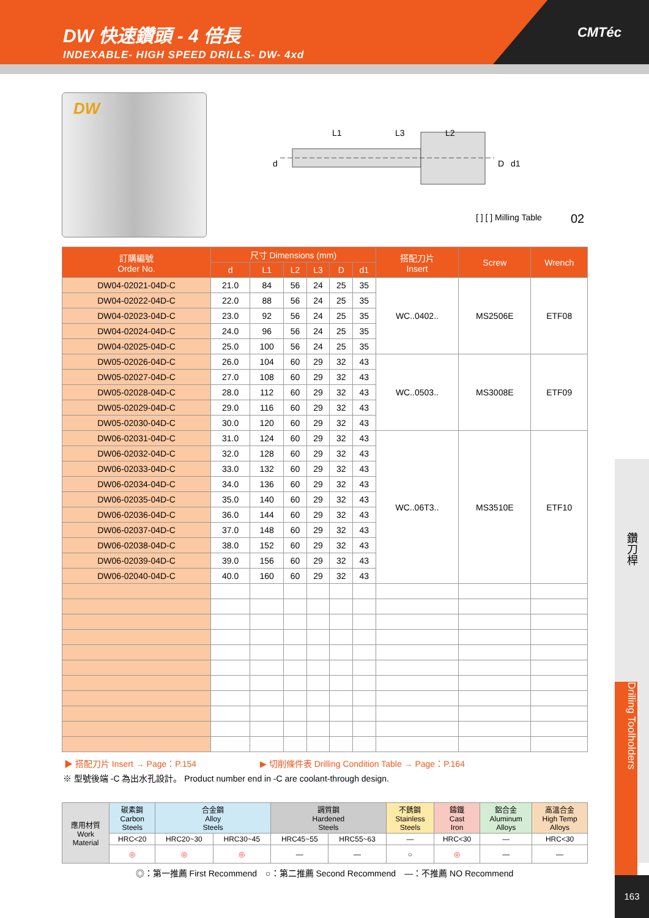DW 快速鑽頭 - 4 倍長
INDEXABLE- HIGH SPEED DRILLS- DW- 4xd
CMTéc
DW
L1 L3 L2
d D d1
[ ] [ ] Milling Table 02
| 訂購編號 Order No. | 尺寸 Dimensions (mm) | | | | | | 搭配刀片 Insert | Screw | Wrench |
| --- | --- | --- | --- | --- | --- | --- | --- | --- | --- |
| | d | L1 | L2 | L3 | D | d1 | | | |
| DW04-02021-04D-C | 21.0 | 84 | 56 | 24 | 25 | 35 | WC..0402.. | MS2506E | ETF08 |
| DW04-02022-04D-C | 22.0 | 88 | 56 | 24 | 25 | 35 | | | |
| DW04-02023-04D-C | 23.0 | 92 | 56 | 24 | 25 | 35 | | | |
| DW04-02024-04D-C | 24.0 | 96 | 56 | 24 | 25 | 35 | | | |
| DW04-02025-04D-C | 25.0 | 100 | 56 | 24 | 25 | 35 | | | |
| DW05-02026-04D-C | 26.0 | 104 | 60 | 29 | 32 | 43 | WC..0503.. | MS3008E | ETF09 |
| DW05-02027-04D-C | 27.0 | 108 | 60 | 29 | 32 | 43 | | | |
| DW05-02028-04D-C | 28.0 | 112 | 60 | 29 | 32 | 43 | | | |
| DW05-02029-04D-C | 29.0 | 116 | 60 | 29 | 32 | 43 | | | |
| DW05-02030-04D-C | 30.0 | 120 | 60 | 29 | 32 | 43 | | | |
| DW06-02031-04D-C | 31.0 | 124 | 60 | 29 | 32 | 43 | WC..06T3.. | MS3510E | ETF10 |
| DW06-02032-04D-C | 32.0 | 128 | 60 | 29 | 32 | 43 | | | |
| DW06-02033-04D-C | 33.0 | 132 | 60 | 29 | 32 | 43 | | | |
| DW06-02034-04D-C | 34.0 | 136 | 60 | 29 | 32 | 43 | | | |
| DW06-02035-04D-C | 35.0 | 140 | 60 | 29 | 32 | 43 | | | |
| DW06-02036-04D-C | 36.0 | 144 | 60 | 29 | 32 | 43 | | | |
| DW06-02037-04D-C | 37.0 | 148 | 60 | 29 | 32 | 43 | | | |
| DW06-02038-04D-C | 38.0 | 152 | 60 | 29 | 32 | 43 | | | |
| DW06-02039-04D-C | 39.0 | 156 | 60 | 29 | 32 | 43 | | | |
| DW06-02040-04D-C | 40.0 | 160 | 60 | 29 | 32 | 43 | | | |
▶ 搭配刀片 Insert → Page：P.154 ▶ 切削條件表 Drilling Condition Table → Page：P.164
※ 型號後端 -C 為出水孔設計。 Product number end in -C are coolant-through design.
| 應用材質 Work Material | 碳素鋼 Carbon Steels | 合金鋼 Alloy Steels | | 調質鋼 Hardened Steels | | 不銹鋼 Stainless Steels | 鑄鐵 Cast Iron | 鋁合金 Aluminum Alloys | 高溫合金 High Temp Alloys |
| | HRC<20 | HRC20~30 | HRC30~45 | HRC45~55 | HRC55~63 | — | HRC<30 | — | HRC<30 |
| | ◎ | ◎ | ◎ | — | — | ○ | ◎ | — | — |
◎：第一推薦 First Recommend　○：第二推薦 Second Recommend　—：不推薦 NO Recommend
鑽刀桿
Drilling Toolholders
163